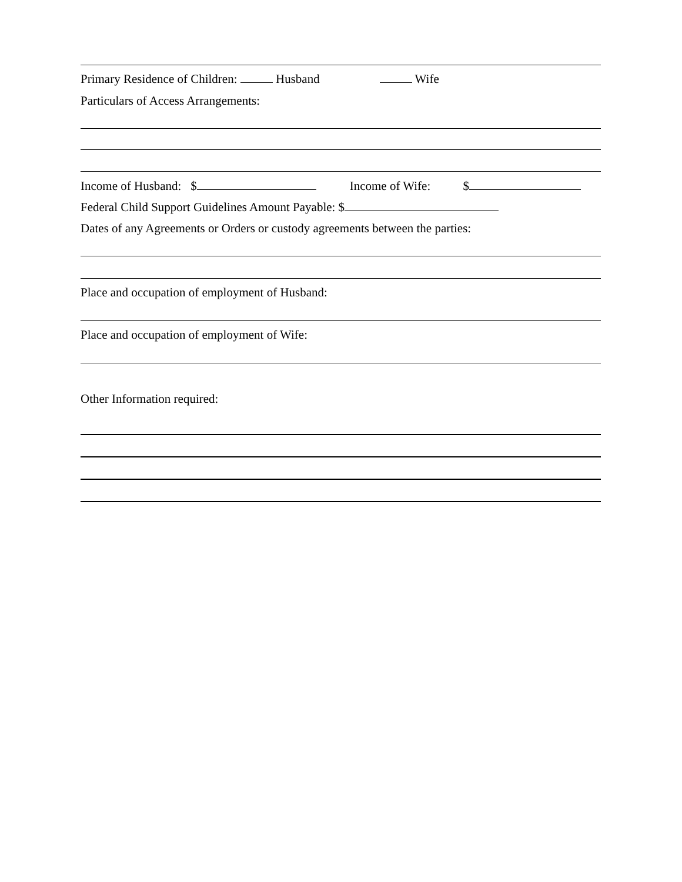Primary Residence of Children: Husband Wife
Particulars of Access Arrangements:
Income of Husband: $ Income of Wife: $
Federal Child Support Guidelines Amount Payable: $
Dates of any Agreements or Orders or custody agreements between the parties:
Place and occupation of employment of Husband:
Place and occupation of employment of Wife:
Other Information required: